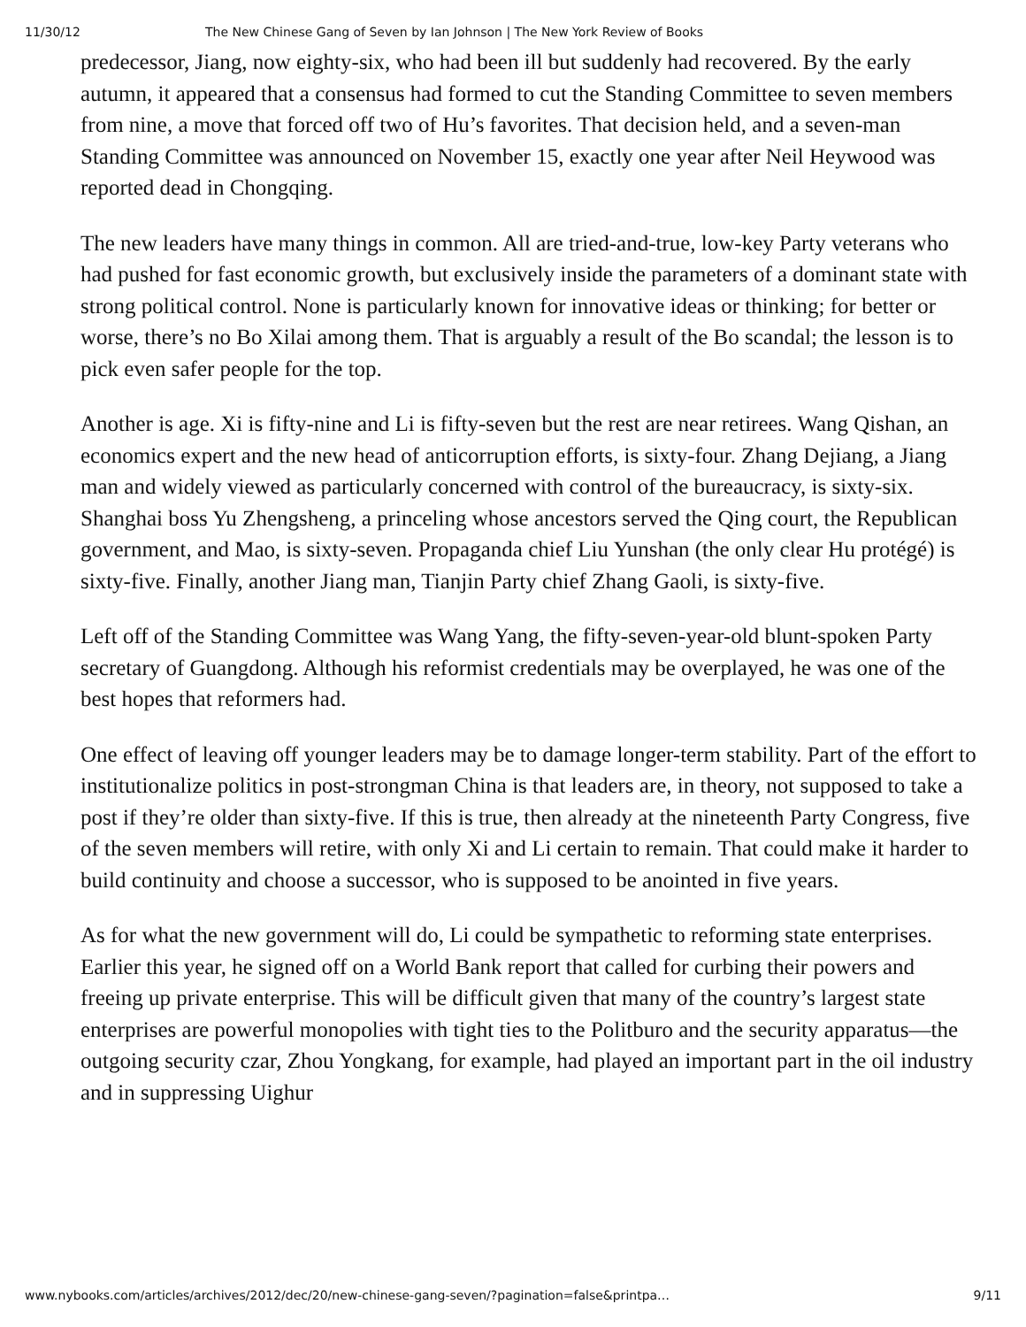11/30/12 The New Chinese Gang of Seven by Ian Johnson | The New York Review of Books
predecessor, Jiang, now eighty-six, who had been ill but suddenly had recovered. By the early autumn, it appeared that a consensus had formed to cut the Standing Committee to seven members from nine, a move that forced off two of Hu’s favorites. That decision held, and a seven-man Standing Committee was announced on November 15, exactly one year after Neil Heywood was reported dead in Chongqing.
The new leaders have many things in common. All are tried-and-true, low-key Party veterans who had pushed for fast economic growth, but exclusively inside the parameters of a dominant state with strong political control. None is particularly known for innovative ideas or thinking; for better or worse, there’s no Bo Xilai among them. That is arguably a result of the Bo scandal; the lesson is to pick even safer people for the top.
Another is age. Xi is fifty-nine and Li is fifty-seven but the rest are near retirees. Wang Qishan, an economics expert and the new head of anticorruption efforts, is sixty-four. Zhang Dejiang, a Jiang man and widely viewed as particularly concerned with control of the bureaucracy, is sixty-six. Shanghai boss Yu Zhengsheng, a princeling whose ancestors served the Qing court, the Republican government, and Mao, is sixty-seven. Propaganda chief Liu Yunshan (the only clear Hu protégé) is sixty-five. Finally, another Jiang man, Tianjin Party chief Zhang Gaoli, is sixty-five.
Left off of the Standing Committee was Wang Yang, the fifty-seven-year-old blunt-spoken Party secretary of Guangdong. Although his reformist credentials may be overplayed, he was one of the best hopes that reformers had.
One effect of leaving off younger leaders may be to damage longer-term stability. Part of the effort to institutionalize politics in post-strongman China is that leaders are, in theory, not supposed to take a post if they’re older than sixty-five. If this is true, then already at the nineteenth Party Congress, five of the seven members will retire, with only Xi and Li certain to remain. That could make it harder to build continuity and choose a successor, who is supposed to be anointed in five years.
As for what the new government will do, Li could be sympathetic to reforming state enterprises. Earlier this year, he signed off on a World Bank report that called for curbing their powers and freeing up private enterprise. This will be difficult given that many of the country’s largest state enterprises are powerful monopolies with tight ties to the Politburo and the security apparatus—the outgoing security czar, Zhou Yongkang, for example, had played an important part in the oil industry and in suppressing Uighur
www.nybooks.com/articles/archives/2012/dec/20/new-chinese-gang-seven/?pagination=false&printpa… 9/11